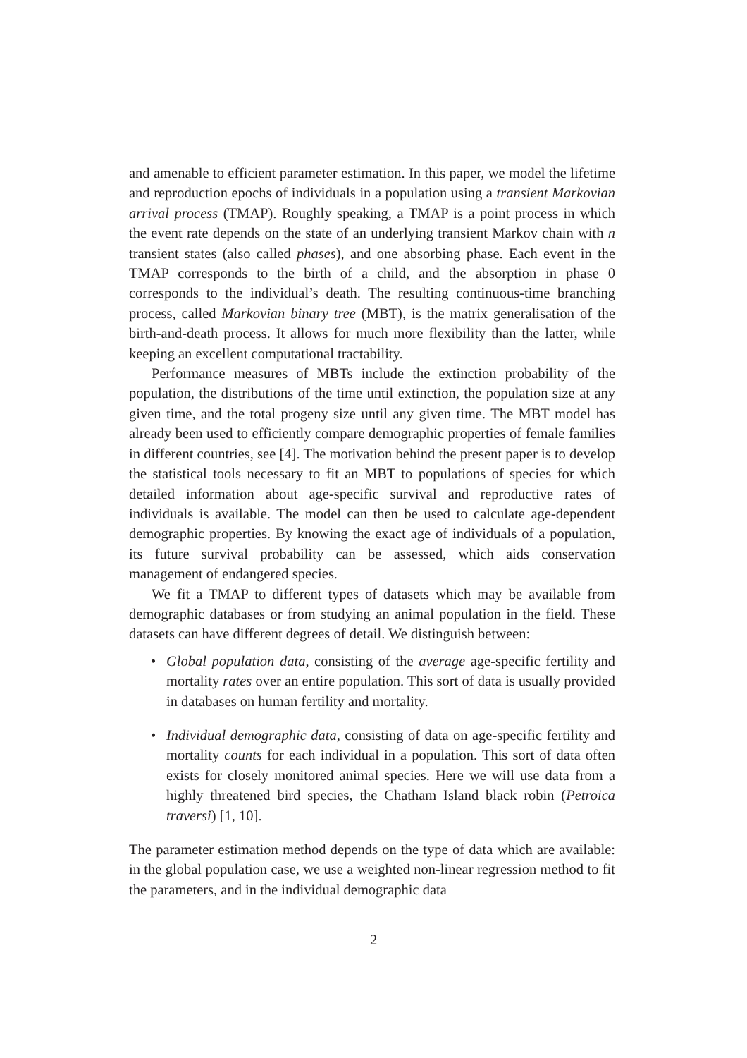and amenable to efficient parameter estimation. In this paper, we model the lifetime and reproduction epochs of individuals in a population using a transient Markovian arrival process (TMAP). Roughly speaking, a TMAP is a point process in which the event rate depends on the state of an underlying transient Markov chain with n transient states (also called phases), and one absorbing phase. Each event in the TMAP corresponds to the birth of a child, and the absorption in phase 0 corresponds to the individual’s death. The resulting continuous-time branching process, called Markovian binary tree (MBT), is the matrix generalisation of the birth-and-death process. It allows for much more flexibility than the latter, while keeping an excellent computational tractability.
Performance measures of MBTs include the extinction probability of the population, the distributions of the time until extinction, the population size at any given time, and the total progeny size until any given time. The MBT model has already been used to efficiently compare demographic properties of female families in different countries, see [4]. The motivation behind the present paper is to develop the statistical tools necessary to fit an MBT to populations of species for which detailed information about age-specific survival and reproductive rates of individuals is available. The model can then be used to calculate age-dependent demographic properties. By knowing the exact age of individuals of a population, its future survival probability can be assessed, which aids conservation management of endangered species.
We fit a TMAP to different types of datasets which may be available from demographic databases or from studying an animal population in the field. These datasets can have different degrees of detail. We distinguish between:
• Global population data, consisting of the average age-specific fertility and mortality rates over an entire population. This sort of data is usually provided in databases on human fertility and mortality.
• Individual demographic data, consisting of data on age-specific fertility and mortality counts for each individual in a population. This sort of data often exists for closely monitored animal species. Here we will use data from a highly threatened bird species, the Chatham Island black robin (Petroica traversi) [1, 10].
The parameter estimation method depends on the type of data which are available: in the global population case, we use a weighted non-linear regression method to fit the parameters, and in the individual demographic data
2